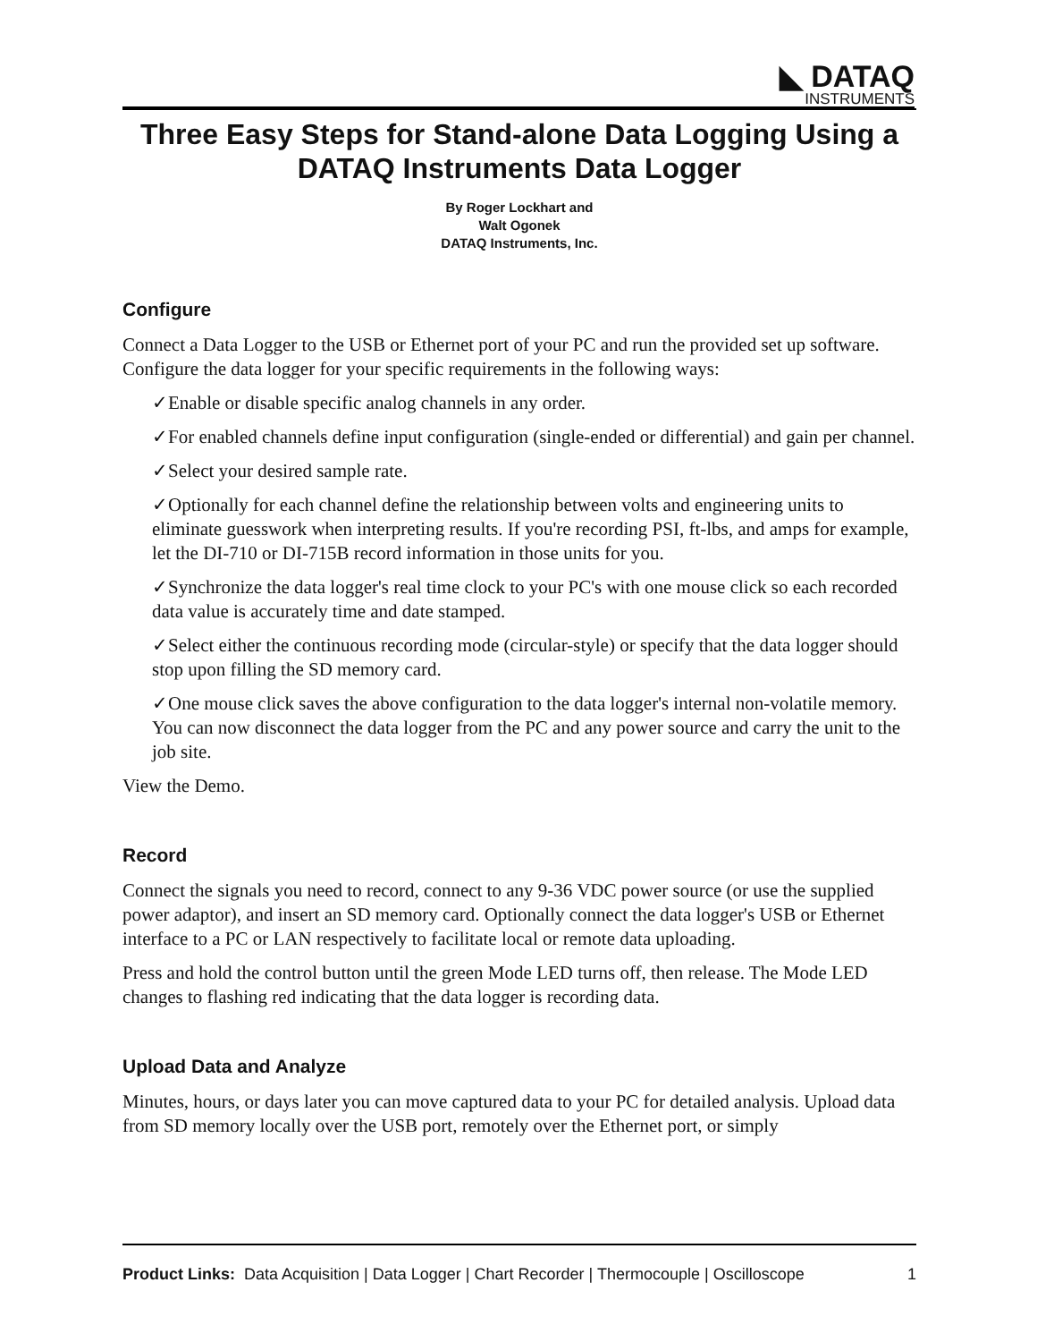◣ DATAQ
INSTRUMENTS
Three Easy Steps for Stand-alone Data Logging Using a DATAQ Instruments Data Logger
By Roger Lockhart and
Walt Ogonek
DATAQ Instruments, Inc.
Configure
Connect a Data Logger to the USB or Ethernet port of your PC and run the provided set up software. Configure the data logger for your specific requirements in the following ways:
✓Enable or disable specific analog channels in any order.
✓For enabled channels define input configuration (single-ended or differential) and gain per channel.
✓Select your desired sample rate.
✓Optionally for each channel define the relationship between volts and engineering units to eliminate guesswork when interpreting results. If you're recording PSI, ft-lbs, and amps for example, let the DI-710 or DI-715B record information in those units for you.
✓Synchronize the data logger's real time clock to your PC's with one mouse click so each recorded data value is accurately time and date stamped.
✓Select either the continuous recording mode (circular-style) or specify that the data logger should stop upon filling the SD memory card.
✓One mouse click saves the above configuration to the data logger's internal non-volatile memory. You can now disconnect the data logger from the PC and any power source and carry the unit to the job site.
View the Demo.
Record
Connect the signals you need to record, connect to any 9-36 VDC power source (or use the supplied power adaptor), and insert an SD memory card. Optionally connect the data logger's USB or Ethernet interface to a PC or LAN respectively to facilitate local or remote data uploading.
Press and hold the control button until the green Mode LED turns off, then release. The Mode LED changes to flashing red indicating that the data logger is recording data.
Upload Data and Analyze
Minutes, hours, or days later you can move captured data to your PC for detailed analysis. Upload data from SD memory locally over the USB port, remotely over the Ethernet port, or simply
Product Links: Data Acquisition | Data Logger | Chart Recorder | Thermocouple | Oscilloscope 1